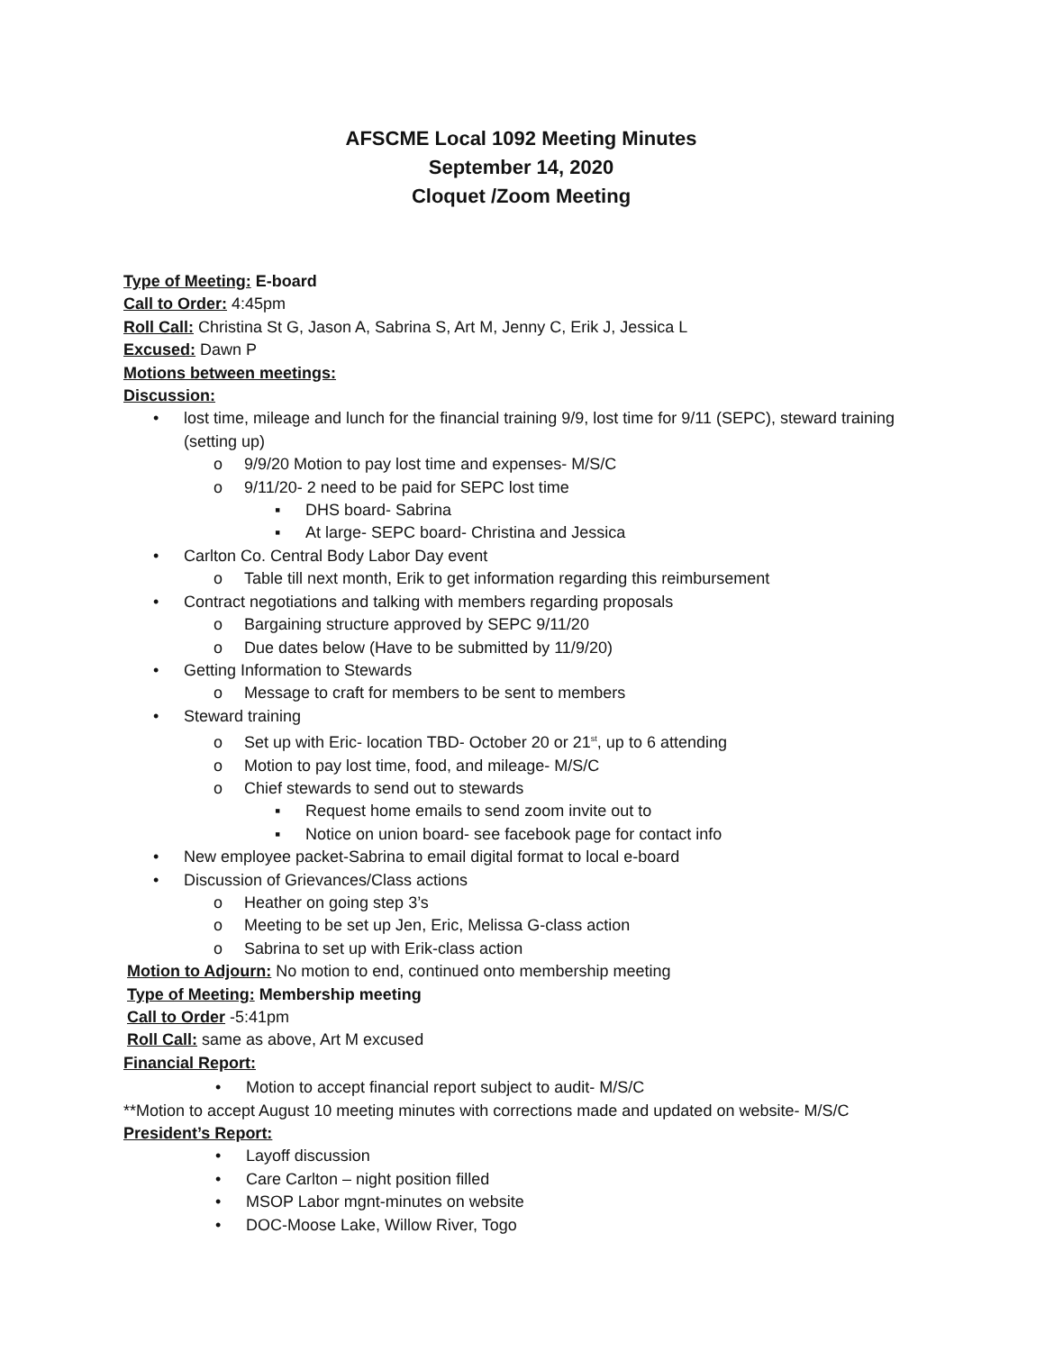AFSCME Local 1092 Meeting Minutes
September 14, 2020
Cloquet /Zoom Meeting
Type of Meeting: E-board
Call to Order: 4:45pm
Roll Call: Christina St G, Jason A, Sabrina S, Art M, Jenny C, Erik J, Jessica L
Excused: Dawn P
Motions between meetings:
Discussion:
• lost time, mileage and lunch for the financial training 9/9, lost time for 9/11 (SEPC), steward training (setting up)
o 9/9/20 Motion to pay lost time and expenses- M/S/C
o 9/11/20- 2 need to be paid for SEPC lost time
▪ DHS board- Sabrina
▪ At large- SEPC board- Christina and Jessica
• Carlton Co. Central Body Labor Day event
o Table till next month, Erik to get information regarding this reimbursement
• Contract negotiations and talking with members regarding proposals
o Bargaining structure approved by SEPC 9/11/20
o Due dates below (Have to be submitted by 11/9/20)
• Getting Information to Stewards
o Message to craft for members to be sent to members
• Steward training
o Set up with Eric- location TBD- October 20 or 21<sup>st</sup>, up to 6 attending
o Motion to pay lost time, food, and mileage- M/S/C
o Chief stewards to send out to stewards
▪ Request home emails to send zoom invite out to
▪ Notice on union board- see facebook page for contact info
• New employee packet-Sabrina to email digital format to local e-board
• Discussion of Grievances/Class actions
o Heather on going step 3’s
o Meeting to be set up Jen, Eric, Melissa G-class action
o Sabrina to set up with Erik-class action
Motion to Adjourn: No motion to end, continued onto membership meeting
Type of Meeting: Membership meeting
Call to Order -5:41pm
Roll Call: same as above, Art M excused
Financial Report:
• Motion to accept financial report subject to audit- M/S/C
**Motion to accept August 10 meeting minutes with corrections made and updated on website- M/S/C
President’s Report:
• Layoff discussion
• Care Carlton – night position filled
• MSOP Labor mgnt-minutes on website
• DOC-Moose Lake, Willow River, Togo